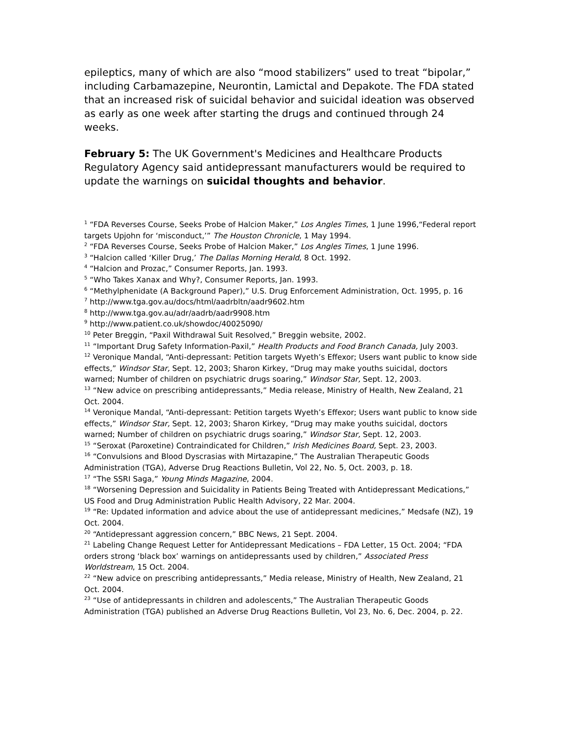epileptics, many of which are also “mood stabilizers” used to treat “bipolar,” including Carbamazepine, Neurontin, Lamictal and Depakote. The FDA stated that an increased risk of suicidal behavior and suicidal ideation was observed as early as one week after starting the drugs and continued through 24 weeks.
February 5: The UK Government's Medicines and Healthcare Products Regulatory Agency said antidepressant manufacturers would be required to update the warnings on suicidal thoughts and behavior.
<sup>1</sup> “FDA Reverses Course, Seeks Probe of Halcion Maker,” Los Angles Times, 1 June 1996,“Federal report targets Upjohn for ‘misconduct,’” The Houston Chronicle, 1 May 1994.
<sup>2</sup> “FDA Reverses Course, Seeks Probe of Halcion Maker,” Los Angles Times, 1 June 1996.
<sup>3</sup> “Halcion called ‘Killer Drug,’ The Dallas Morning Herald, 8 Oct. 1992.
<sup>4</sup> “Halcion and Prozac,” Consumer Reports, Jan. 1993.
<sup>5</sup> “Who Takes Xanax and Why?, Consumer Reports, Jan. 1993.
<sup>6</sup> “Methylphenidate (A Background Paper),” U.S. Drug Enforcement Administration, Oct. 1995, p. 16
<sup>7</sup> http://www.tga.gov.au/docs/html/aadrbltn/aadr9602.htm
<sup>8</sup> http://www.tga.gov.au/adr/aadrb/aadr9908.htm
<sup>9</sup> http://www.patient.co.uk/showdoc/40025090/
<sup>10</sup> Peter Breggin, “Paxil Withdrawal Suit Resolved,” Breggin website, 2002.
<sup>11</sup> “Important Drug Safety Information-Paxil,” Health Products and Food Branch Canada, July 2003.
<sup>12</sup> Veronique Mandal, “Anti-depressant: Petition targets Wyeth’s Effexor; Users want public to know side effects,” Windsor Star, Sept. 12, 2003; Sharon Kirkey, “Drug may make youths suicidal, doctors warned; Number of children on psychiatric drugs soaring,” Windsor Star, Sept. 12, 2003.
<sup>13</sup> “New advice on prescribing antidepressants,” Media release, Ministry of Health, New Zealand, 21 Oct. 2004.
<sup>14</sup> Veronique Mandal, “Anti-depressant: Petition targets Wyeth’s Effexor; Users want public to know side effects,” Windsor Star, Sept. 12, 2003; Sharon Kirkey, “Drug may make youths suicidal, doctors warned; Number of children on psychiatric drugs soaring,” Windsor Star, Sept. 12, 2003.
<sup>15</sup> “Seroxat (Paroxetine) Contraindicated for Children,” Irish Medicines Board, Sept. 23, 2003.
<sup>16</sup> “Convulsions and Blood Dyscrasias with Mirtazapine,” The Australian Therapeutic Goods Administration (TGA), Adverse Drug Reactions Bulletin, Vol 22, No. 5, Oct. 2003, p. 18.
<sup>17</sup> “The SSRI Saga,” Young Minds Magazine, 2004.
<sup>18</sup> “Worsening Depression and Suicidality in Patients Being Treated with Antidepressant Medications,” US Food and Drug Administration Public Health Advisory, 22 Mar. 2004.
<sup>19</sup> “Re: Updated information and advice about the use of antidepressant medicines,” Medsafe (NZ), 19 Oct. 2004.
<sup>20</sup> “Antidepressant aggression concern,” BBC News, 21 Sept. 2004.
<sup>21</sup> Labeling Change Request Letter for Antidepressant Medications – FDA Letter, 15 Oct. 2004; “FDA orders strong ‘black box’ warnings on antidepressants used by children,” Associated Press Worldstream, 15 Oct. 2004.
<sup>22</sup> “New advice on prescribing antidepressants,” Media release, Ministry of Health, New Zealand, 21 Oct. 2004.
<sup>23</sup> “Use of antidepressants in children and adolescents,” The Australian Therapeutic Goods Administration (TGA) published an Adverse Drug Reactions Bulletin, Vol 23, No. 6, Dec. 2004, p. 22.